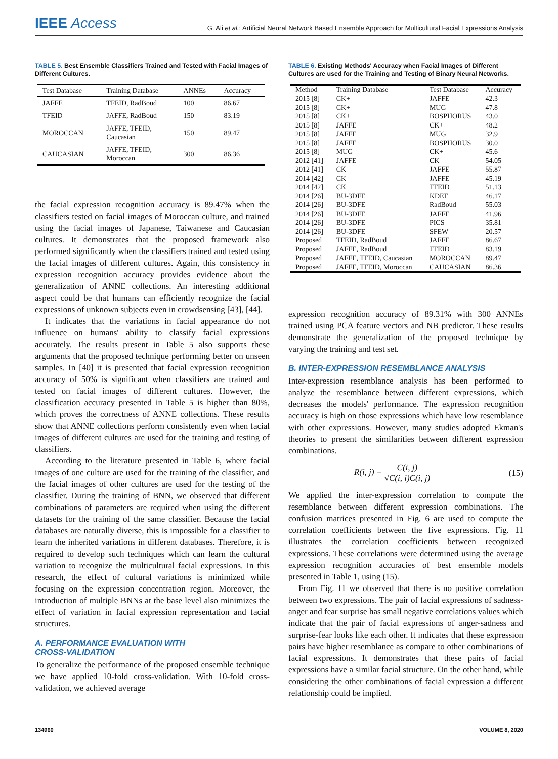IEEE Access
G. Ali et al.: Artificial Neural Network Based Ensemble Approach for Multicultural Facial Expressions Analysis
TABLE 5. Best Ensemble Classifiers Trained and Tested with Facial Images of Different Cultures.
| Test Database | Training Database | ANNEs | Accuracy |
| --- | --- | --- | --- |
| JAFFE | TFEID, RadBoud | 100 | 86.67 |
| TFEID | JAFFE, RadBoud | 150 | 83.19 |
| MOROCCAN | JAFFE, TFEID, Caucasian | 150 | 89.47 |
| CAUCASIAN | JAFFE, TFEID, Moroccan | 300 | 86.36 |
the facial expression recognition accuracy is 89.47% when the classifiers tested on facial images of Moroccan culture, and trained using the facial images of Japanese, Taiwanese and Caucasian cultures. It demonstrates that the proposed framework also performed significantly when the classifiers trained and tested using the facial images of different cultures. Again, this consistency in expression recognition accuracy provides evidence about the generalization of ANNE collections. An interesting additional aspect could be that humans can efficiently recognize the facial expressions of unknown subjects even in crowdsensing [43], [44].
It indicates that the variations in facial appearance do not influence on humans' ability to classify facial expressions accurately. The results present in Table 5 also supports these arguments that the proposed technique performing better on unseen samples. In [40] it is presented that facial expression recognition accuracy of 50% is significant when classifiers are trained and tested on facial images of different cultures. However, the classification accuracy presented in Table 5 is higher than 80%, which proves the correctness of ANNE collections. These results show that ANNE collections perform consistently even when facial images of different cultures are used for the training and testing of classifiers.
According to the literature presented in Table 6, where facial images of one culture are used for the training of the classifier, and the facial images of other cultures are used for the testing of the classifier. During the training of BNN, we observed that different combinations of parameters are required when using the different datasets for the training of the same classifier. Because the facial databases are naturally diverse, this is impossible for a classifier to learn the inherited variations in different databases. Therefore, it is required to develop such techniques which can learn the cultural variation to recognize the multicultural facial expressions. In this research, the effect of cultural variations is minimized while focusing on the expression concentration region. Moreover, the introduction of multiple BNNs at the base level also minimizes the effect of variation in facial expression representation and facial structures.
A. PERFORMANCE EVALUATION WITH
CROSS-VALIDATION
To generalize the performance of the proposed ensemble technique we have applied 10-fold cross-validation. With 10-fold cross-validation, we achieved average
TABLE 6. Existing Methods' Accuracy when Facial Images of Different Cultures are used for the Training and Testing of Binary Neural Networks.
| Method | Training Database | Test Database | Accuracy |
| --- | --- | --- | --- |
| 2015 [8] | CK+ | JAFFE | 42.3 |
| 2015 [8] | CK+ | MUG | 47.8 |
| 2015 [8] | CK+ | BOSPHORUS | 43.0 |
| 2015 [8] | JAFFE | CK+ | 48.2 |
| 2015 [8] | JAFFE | MUG | 32.9 |
| 2015 [8] | JAFFE | BOSPHORUS | 30.0 |
| 2015 [8] | MUG | CK+ | 45.6 |
| 2012 [41] | JAFFE | CK | 54.05 |
| 2012 [41] | CK | JAFFE | 55.87 |
| 2014 [42] | CK | JAFFE | 45.19 |
| 2014 [42] | CK | TFEID | 51.13 |
| 2014 [26] | BU-3DFE | KDEF | 46.17 |
| 2014 [26] | BU-3DFE | RadBoud | 55.03 |
| 2014 [26] | BU-3DFE | JAFFE | 41.96 |
| 2014 [26] | BU-3DFE | PICS | 35.81 |
| 2014 [26] | BU-3DFE | SFEW | 20.57 |
| Proposed | TFEID, RadBoud | JAFFE | 86.67 |
| Proposed | JAFFE, RadBoud | TFEID | 83.19 |
| Proposed | JAFFE, TFEID, Caucasian | MOROCCAN | 89.47 |
| Proposed | JAFFE, TFEID, Moroccan | CAUCASIAN | 86.36 |
expression recognition accuracy of 89.31% with 300 ANNEs trained using PCA feature vectors and NB predictor. These results demonstrate the generalization of the proposed technique by varying the training and test set.
B. INTER-EXPRESSION RESEMBLANCE ANALYSIS
Inter-expression resemblance analysis has been performed to analyze the resemblance between different expressions, which decreases the models' performance. The expression recognition accuracy is high on those expressions which have low resemblance with other expressions. However, many studies adopted Ekman's theories to present the similarities between different expression combinations.
R(i, j) = C(i, j) √C(i, i)C(i, j) (15)
We applied the inter-expression correlation to compute the resemblance between different expression combinations. The confusion matrices presented in Fig. 6 are used to compute the correlation coefficients between the five expressions. Fig. 11 illustrates the correlation coefficients between recognized expressions. These correlations were determined using the average expression recognition accuracies of best ensemble models presented in Table 1, using (15).
From Fig. 11 we observed that there is no positive correlation between two expressions. The pair of facial expressions of sadness-anger and fear surprise has small negative correlations values which indicate that the pair of facial expressions of anger-sadness and surprise-fear looks like each other. It indicates that these expression pairs have higher resemblance as compare to other combinations of facial expressions. It demonstrates that these pairs of facial expressions have a similar facial structure. On the other hand, while considering the other combinations of facial expression a different relationship could be implied.
134960 VOLUME 8, 2020